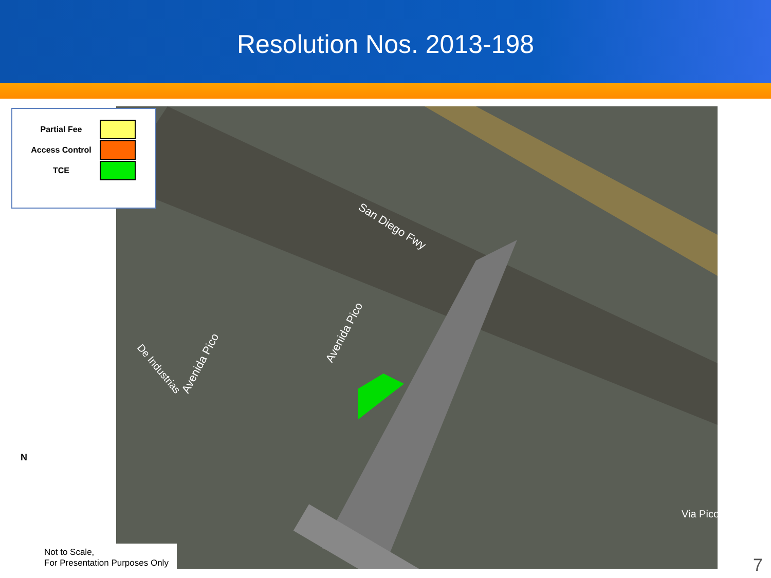Resolution Nos. 2013-198
San Diego Fwy
Avenida Pico
Avenida Pico
De Industrias
Via Pico
Partial Fee
Access Control
TCE
N
Not to Scale,
For Presentation Purposes Only
7